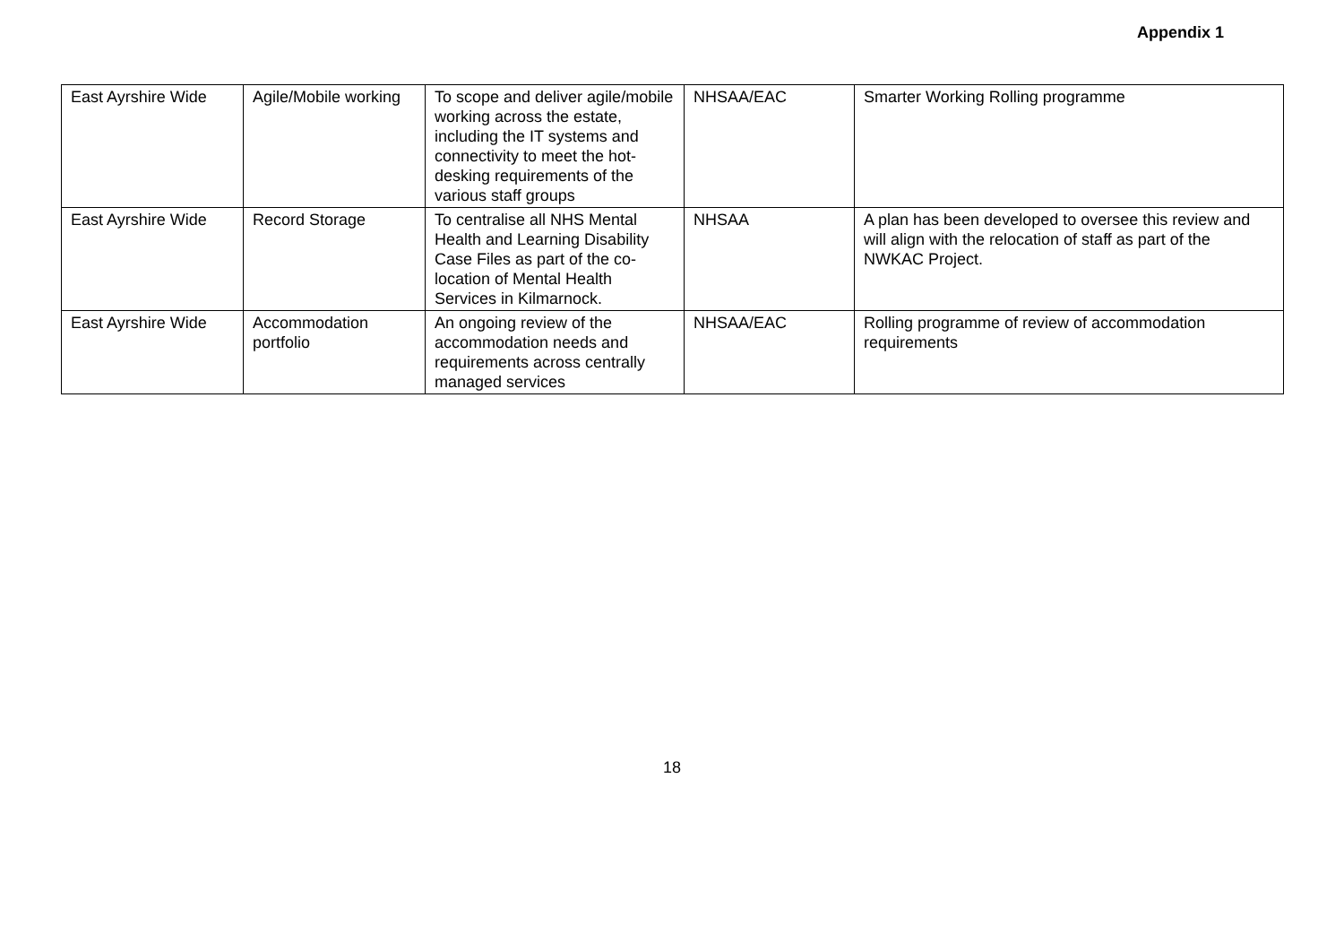Appendix 1
| East Ayrshire Wide | Agile/Mobile working | To scope and deliver agile/mobile working across the estate, including the IT systems and connectivity to meet the hot-desking requirements of the various staff groups | NHSAA/EAC | Smarter Working Rolling programme |
| East Ayrshire Wide | Record Storage | To centralise all NHS Mental Health and Learning Disability Case Files as part of the co-location of Mental Health Services in Kilmarnock. | NHSAA | A plan has been developed to oversee this review and will align with the relocation of staff as part of the NWKAC Project. |
| East Ayrshire Wide | Accommodation portfolio | An ongoing review of the accommodation needs and requirements across centrally managed services | NHSAA/EAC | Rolling programme of review of accommodation requirements |
18